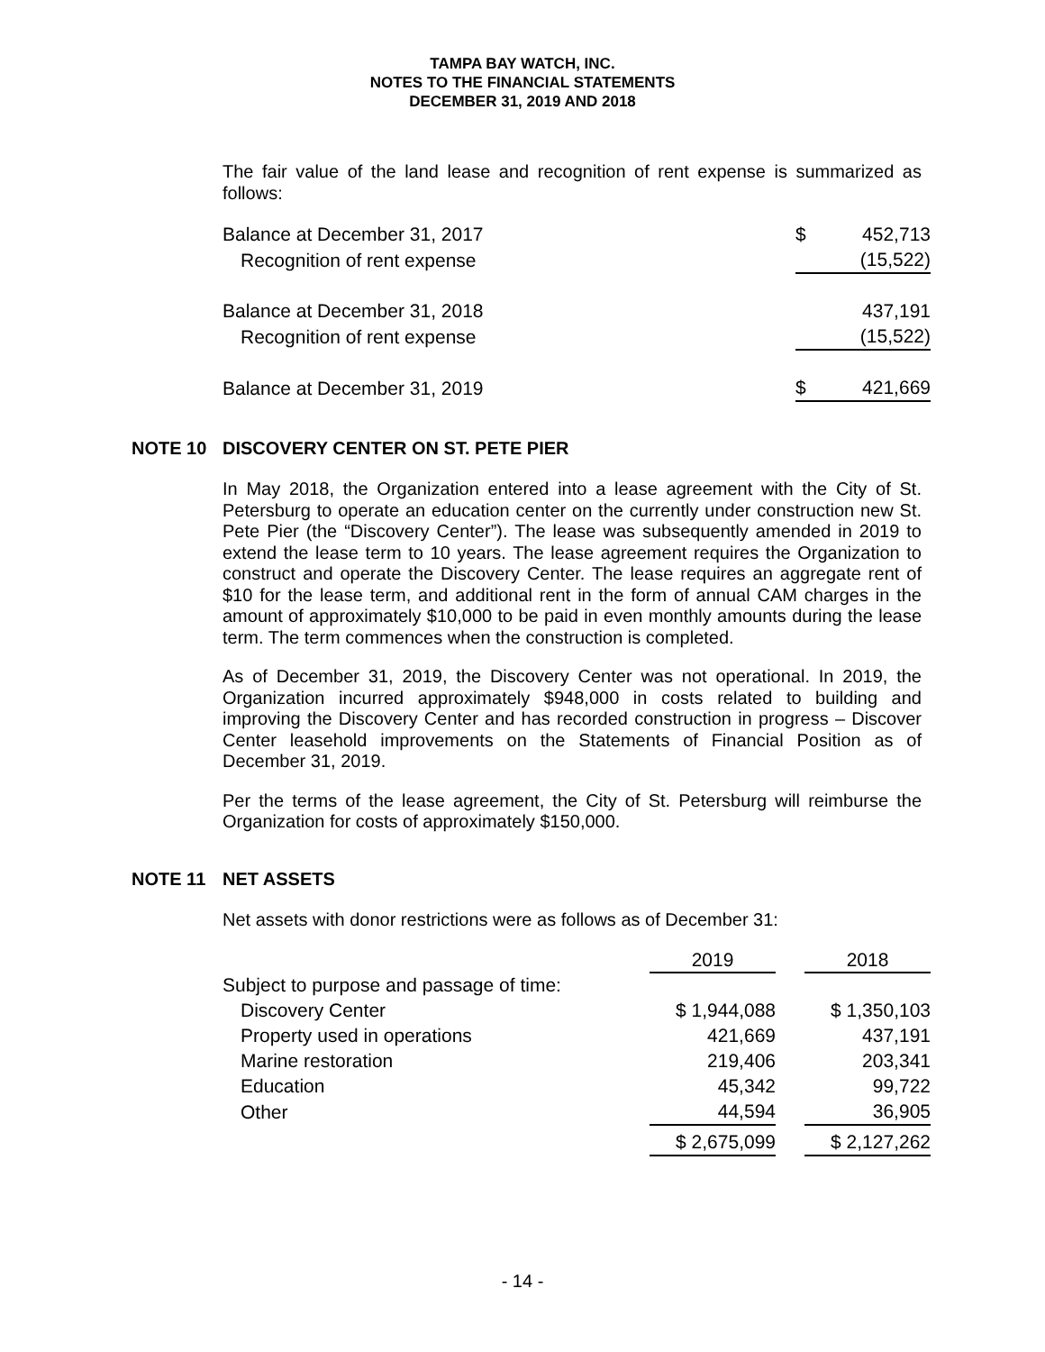TAMPA BAY WATCH, INC.
NOTES TO THE FINANCIAL STATEMENTS
DECEMBER 31, 2019 AND 2018
The fair value of the land lease and recognition of rent expense is summarized as follows:
| Balance at December 31, 2017 | $ | 452,713 |
| Recognition of rent expense | | (15,522) |
| Balance at December 31, 2018 | | 437,191 |
| Recognition of rent expense | | (15,522) |
| Balance at December 31, 2019 | $ | 421,669 |
NOTE 10 DISCOVERY CENTER ON ST. PETE PIER
In May 2018, the Organization entered into a lease agreement with the City of St. Petersburg to operate an education center on the currently under construction new St. Pete Pier (the “Discovery Center”). The lease was subsequently amended in 2019 to extend the lease term to 10 years. The lease agreement requires the Organization to construct and operate the Discovery Center. The lease requires an aggregate rent of $10 for the lease term, and additional rent in the form of annual CAM charges in the amount of approximately $10,000 to be paid in even monthly amounts during the lease term. The term commences when the construction is completed.
As of December 31, 2019, the Discovery Center was not operational. In 2019, the Organization incurred approximately $948,000 in costs related to building and improving the Discovery Center and has recorded construction in progress – Discover Center leasehold improvements on the Statements of Financial Position as of December 31, 2019.
Per the terms of the lease agreement, the City of St. Petersburg will reimburse the Organization for costs of approximately $150,000.
NOTE 11 NET ASSETS
Net assets with donor restrictions were as follows as of December 31:
| | 2019 | | 2018 |
| --- | --- | --- | --- |
| Subject to purpose and passage of time: | | | |
| Discovery Center | $ 1,944,088 | | $ 1,350,103 |
| Property used in operations | 421,669 | | 437,191 |
| Marine restoration | 219,406 | | 203,341 |
| Education | 45,342 | | 99,722 |
| Other | 44,594 | | 36,905 |
| | $ 2,675,099 | | $ 2,127,262 |
- 14 -